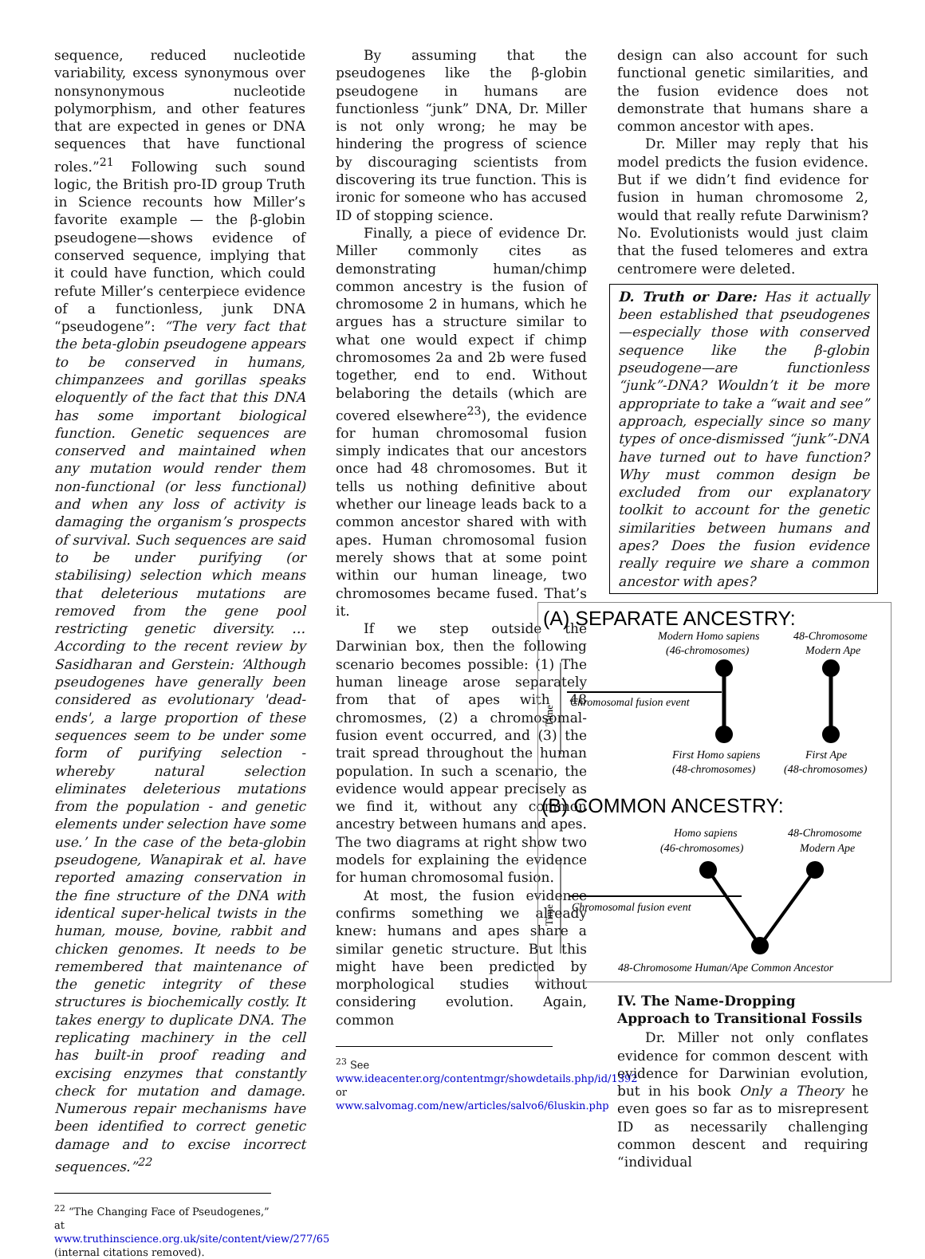sequence, reduced nucleotide variability, excess synonymous over nonsynonymous nucleotide polymorphism, and other features that are expected in genes or DNA sequences that have functional roles.”<sup>21</sup> Following such sound logic, the British pro-ID group Truth in Science recounts how Miller’s favorite example — the β-globin pseudogene—shows evidence of conserved sequence, implying that it could have function, which could refute Miller’s centerpiece evidence of a functionless, junk DNA “pseudogene”: “The very fact that the beta-globin pseudogene appears to be conserved in humans, chimpanzees and gorillas speaks eloquently of the fact that this DNA has some important biological function. Genetic sequences are conserved and maintained when any mutation would render them non-functional (or less functional) and when any loss of activity is damaging the organism’s prospects of survival. Such sequences are said to be under purifying (or stabilising) selection which means that deleterious mutations are removed from the gene pool restricting genetic diversity. … According to the recent review by Sasidharan and Gerstein: ‘Although pseudogenes have generally been considered as evolutionary 'dead-ends', a large proportion of these sequences seem to be under some form of purifying selection - whereby natural selection eliminates deleterious mutations from the population - and genetic elements under selection have some use.’ In the case of the beta-globin pseudogene, Wanapirak et al. have reported amazing conservation in the fine structure of the DNA with identical super-helical twists in the human, mouse, bovine, rabbit and chicken genomes. It needs to be remembered that maintenance of the genetic integrity of these structures is biochemically costly. It takes energy to duplicate DNA. The replicating machinery in the cell has built-in proof reading and excising enzymes that constantly check for mutation and damage. Numerous repair mechanisms have been identified to correct genetic damage and to excise incorrect sequences.”<sup>22</sup>
<sup>22</sup> “The Changing Face of Pseudogenes,” at www.truthinscience.org.uk/site/content/view/277/65 (internal citations removed).
By assuming that the pseudogenes like the β-globin pseudogene in humans are functionless “junk” DNA, Dr. Miller is not only wrong; he may be hindering the progress of science by discouraging scientists from discovering its true function. This is ironic for someone who has accused ID of stopping science.
Finally, a piece of evidence Dr. Miller commonly cites as demonstrating human/chimp common ancestry is the fusion of chromosome 2 in humans, which he argues has a structure similar to what one would expect if chimp chromosomes 2a and 2b were fused together, end to end. Without belaboring the details (which are covered elsewhere<sup>23</sup>), the evidence for human chromosomal fusion simply indicates that our ancestors once had 48 chromosomes. But it tells us nothing definitive about whether our lineage leads back to a common ancestor shared with with apes. Human chromosomal fusion merely shows that at some point within our human lineage, two chromosomes became fused. That’s it.
If we step outside the Darwinian box, then the following scenario becomes possible: (1) The human lineage arose separately from that of apes with 48 chromosmes, (2) a chromosomal-fusion event occurred, and (3) the trait spread throughout the human population. In such a scenario, the evidence would appear precisely as we find it, without any common ancestry between humans and apes. The two diagrams at right show two models for explaining the evidence for human chromosomal fusion.
At most, the fusion evidence confirms something we already knew: humans and apes share a similar genetic structure. But this might have been predicted by morphological studies without considering evolution. Again, common
<sup>23</sup> See www.ideacenter.org/contentmgr/showdetails.php/id/1392 or www.salvomag.com/new/articles/salvo6/6luskin.php
design can also account for such functional genetic similarities, and the fusion evidence does not demonstrate that humans share a common ancestor with apes.
Dr. Miller may reply that his model predicts the fusion evidence. But if we didn’t find evidence for fusion in human chromosome 2, would that really refute Darwinism? No. Evolutionists would just claim that the fused telomeres and extra centromere were deleted.
D. Truth or Dare: Has it actually been established that pseudogenes—especially those with conserved sequence like the β-globin pseudogene—are functionless “junk”-DNA? Wouldn’t it be more appropriate to take a “wait and see” approach, especially since so many types of once-dismissed “junk”-DNA have turned out to have function? Why must common design be excluded from our explanatory toolkit to account for the genetic similarities between humans and apes? Does the fusion evidence really require we share a common ancestor with apes?
(A) SEPARATE ANCESTRY:
Modern Homo sapiens
(46-chromosomes)
48-Chromosome
Modern Ape
Time
Chromosomal fusion event
First Homo sapiens
(48-chromosomes)
First Ape
(48-chromosomes)
(B) COMMON ANCESTRY:
Homo sapiens
(46-chromosomes)
48-Chromosome
Modern Ape
Time
Chromosomal fusion event
48-Chromosome Human/Ape Common Ancestor
IV. The Name-Dropping Approach to Transitional Fossils
Dr. Miller not only conflates evidence for common descent with evidence for Darwinian evolution, but in his book Only a Theory he even goes so far as to misrepresent ID as necessarily challenging common descent and requiring “individual